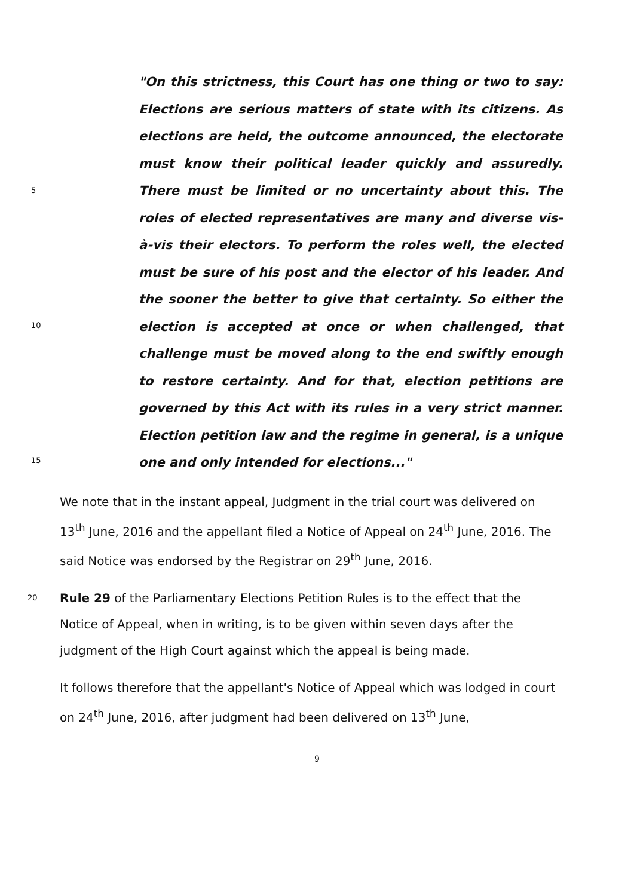5
10
15
"On this strictness, this Court has one thing or two to say: Elections are serious matters of state with its citizens. As elections are held, the outcome announced, the electorate must know their political leader quickly and assuredly. There must be limited or no uncertainty about this. The roles of elected representatives are many and diverse vis-à-vis their electors. To perform the roles well, the elected must be sure of his post and the elector of his leader. And the sooner the better to give that certainty. So either the election is accepted at once or when challenged, that challenge must be moved along to the end swiftly enough to restore certainty. And for that, election petitions are governed by this Act with its rules in a very strict manner. Election petition law and the regime in general, is a unique one and only intended for elections..."
We note that in the instant appeal, Judgment in the trial court was delivered on 13<sup>th</sup> June, 2016 and the appellant filed a Notice of Appeal on 24<sup>th</sup> June, 2016. The said Notice was endorsed by the Registrar on 29<sup>th</sup> June, 2016.
20 Rule 29 of the Parliamentary Elections Petition Rules is to the effect that the Notice of Appeal, when in writing, is to be given within seven days after the judgment of the High Court against which the appeal is being made.
It follows therefore that the appellant's Notice of Appeal which was lodged in court on 24<sup>th</sup> June, 2016, after judgment had been delivered on 13<sup>th</sup> June,
9